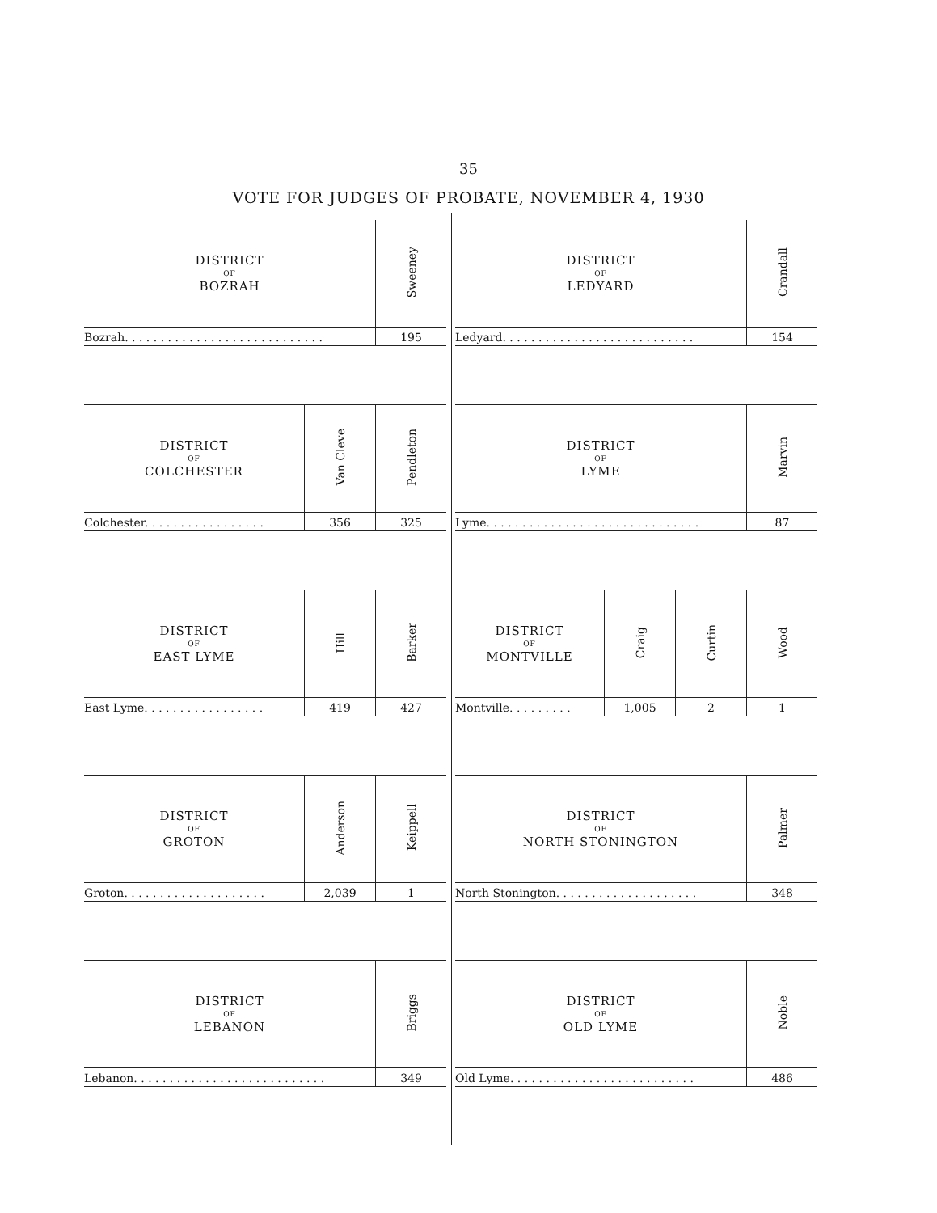35
VOTE FOR JUDGES OF PROBATE, NOVEMBER 4, 1930
| DISTRICT OF BOZRAH | Sweeney |
| --- | --- |
| Bozrah. . . . . . . . . . . . . . . . . . . . . . . . . . . . | 195 |
| DISTRICT OF COLCHESTER | Van Cleve | Pendleton |
| --- | --- | --- |
| Colchester. . . . . . . . . . . . . . . . . | 356 | 325 |
| DISTRICT OF EAST LYME | Hill | Barker |
| --- | --- | --- |
| East Lyme. . . . . . . . . . . . . . . . . | 419 | 427 |
| DISTRICT OF GROTON | Anderson | Keippell |
| --- | --- | --- |
| Groton. . . . . . . . . . . . . . . . . . . . | 2,039 | 1 |
| DISTRICT OF LEBANON | Briggs |
| --- | --- |
| Lebanon. . . . . . . . . . . . . . . . . . . . . . . . . . . | 349 |
| DISTRICT OF LEDYARD | Crandall |
| --- | --- |
| Ledyard. . . . . . . . . . . . . . . . . . . . . . . . . . . | 154 |
| DISTRICT OF LYME | Marvin |
| --- | --- |
| Lyme. . . . . . . . . . . . . . . . . . . . . . . . . . . . . . | 87 |
| DISTRICT OF MONTVILLE | Craig | Curtin | Wood |
| --- | --- | --- | --- |
| Montville. . . . . . . . . | 1,005 | 2 | 1 |
| DISTRICT OF NORTH STONINGTON | Palmer |
| --- | --- |
| North Stonington. . . . . . . . . . . . . . . . . . . . | 348 |
| DISTRICT OF OLD LYME | Noble |
| --- | --- |
| Old Lyme. . . . . . . . . . . . . . . . . . . . . . . . . . | 486 |